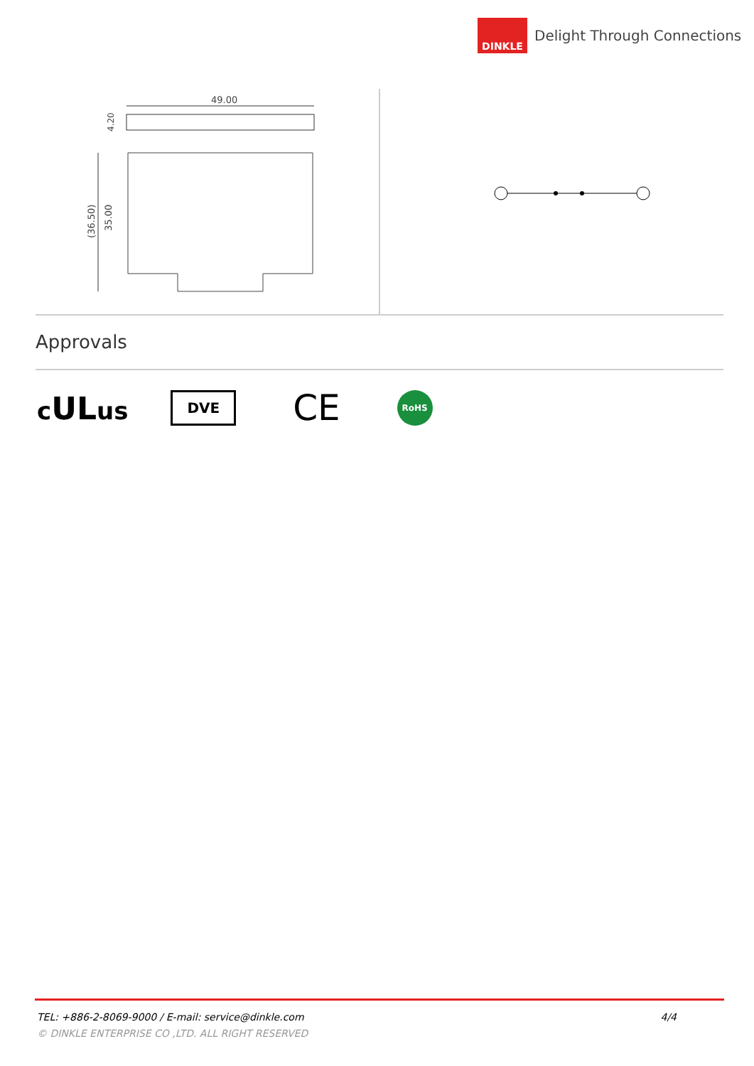DINKLE
Delight Through Connections
49.00
4.20
(36.50)
35.00
Approvals
cULus
DVE
CE
RoHS
TEL: +886-2-8069-9000 / E-mail: service@dinkle.com 4/4
© DINKLE ENTERPRISE CO ,LTD. ALL RIGHT RESERVED